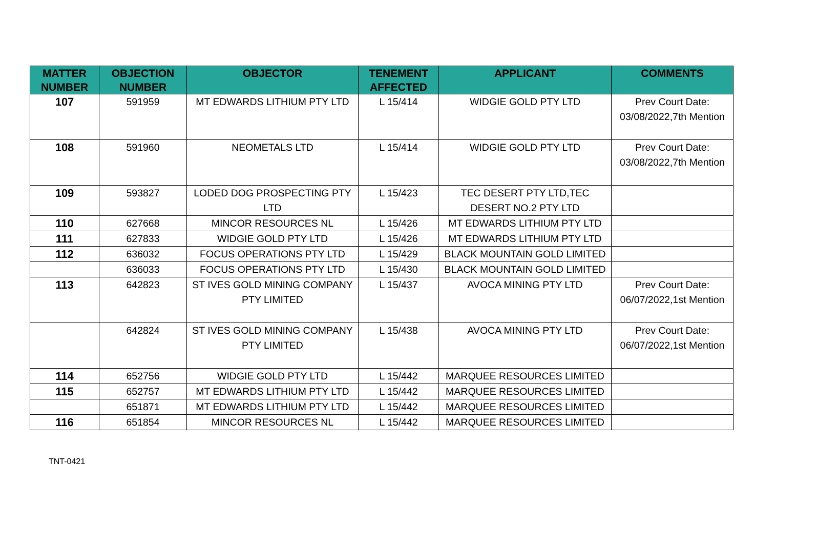| MATTER NUMBER | OBJECTION NUMBER | OBJECTOR | TENEMENT AFFECTED | APPLICANT | COMMENTS |
| --- | --- | --- | --- | --- | --- |
| 107 | 591959 | MT EDWARDS LITHIUM PTY LTD | L 15/414 | WIDGIE GOLD PTY LTD | Prev Court Date: 03/08/2022,7th Mention |
| 108 | 591960 | NEOMETALS LTD | L 15/414 | WIDGIE GOLD PTY LTD | Prev Court Date: 03/08/2022,7th Mention |
| 109 | 593827 | LODED DOG PROSPECTING PTY LTD | L 15/423 | TEC DESERT PTY LTD,TEC DESERT NO.2 PTY LTD | |
| 110 | 627668 | MINCOR RESOURCES NL | L 15/426 | MT EDWARDS LITHIUM PTY LTD | |
| 111 | 627833 | WIDGIE GOLD PTY LTD | L 15/426 | MT EDWARDS LITHIUM PTY LTD | |
| 112 | 636032 | FOCUS OPERATIONS PTY LTD | L 15/429 | BLACK MOUNTAIN GOLD LIMITED | |
| | 636033 | FOCUS OPERATIONS PTY LTD | L 15/430 | BLACK MOUNTAIN GOLD LIMITED | |
| 113 | 642823 | ST IVES GOLD MINING COMPANY PTY LIMITED | L 15/437 | AVOCA MINING PTY LTD | Prev Court Date: 06/07/2022,1st Mention |
| | 642824 | ST IVES GOLD MINING COMPANY PTY LIMITED | L 15/438 | AVOCA MINING PTY LTD | Prev Court Date: 06/07/2022,1st Mention |
| 114 | 652756 | WIDGIE GOLD PTY LTD | L 15/442 | MARQUEE RESOURCES LIMITED | |
| 115 | 652757 | MT EDWARDS LITHIUM PTY LTD | L 15/442 | MARQUEE RESOURCES LIMITED | |
| | 651871 | MT EDWARDS LITHIUM PTY LTD | L 15/442 | MARQUEE RESOURCES LIMITED | |
| 116 | 651854 | MINCOR RESOURCES NL | L 15/442 | MARQUEE RESOURCES LIMITED | |
TNT-0421